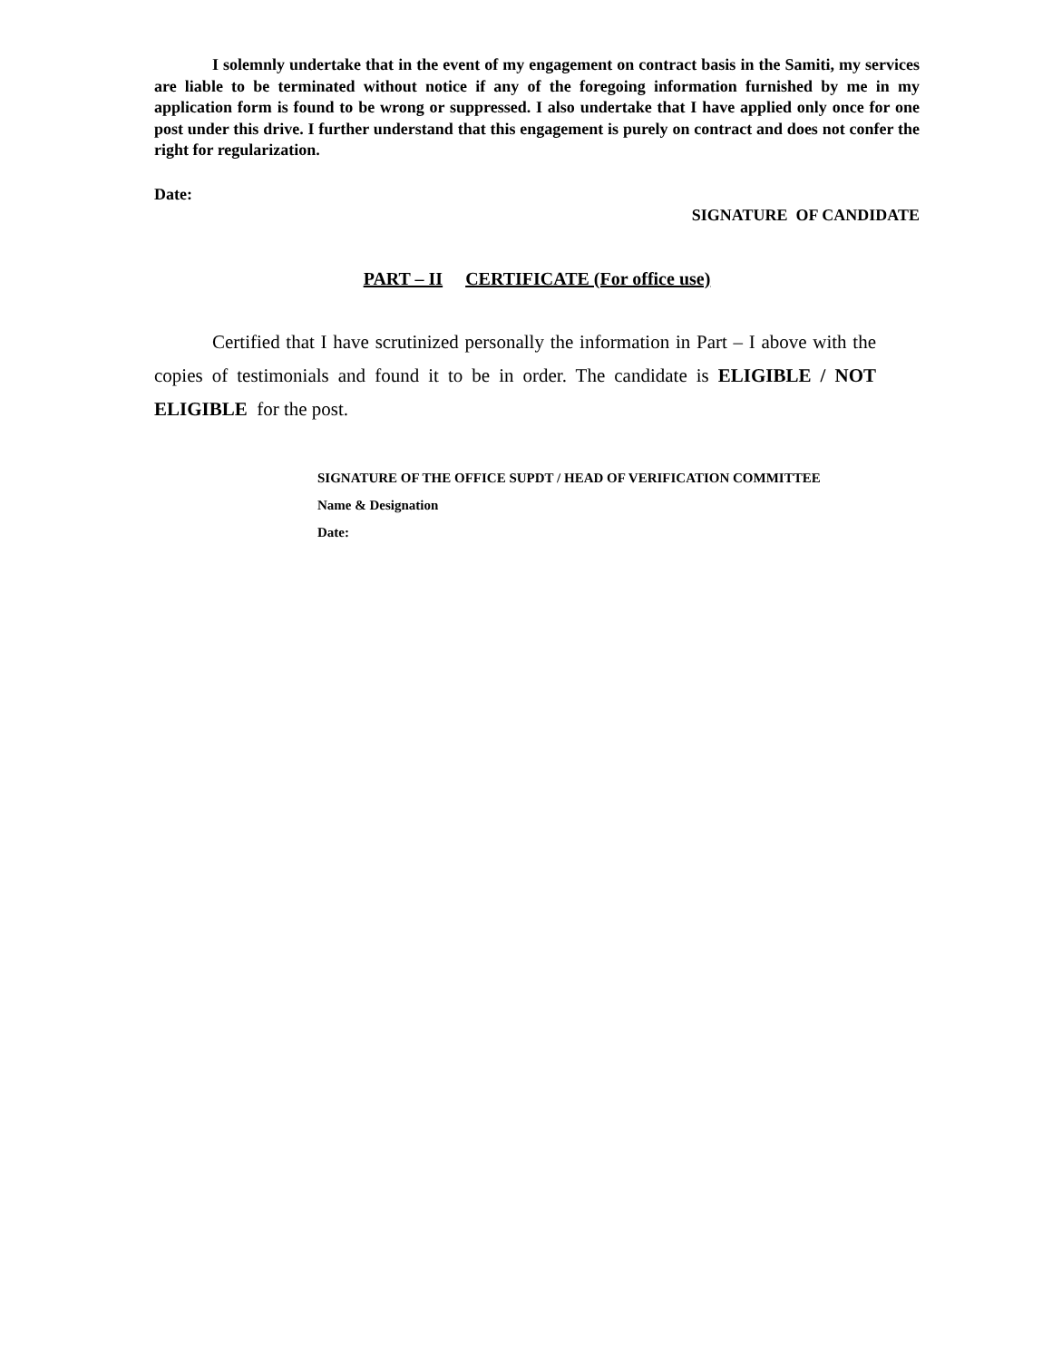I solemnly undertake that in the event of my engagement on contract basis in the Samiti, my services are liable to be terminated without notice if any of the foregoing information furnished by me in my application form is found to be wrong or suppressed. I also undertake that I have applied only once for one post under this drive. I further understand that this engagement is purely on contract and does not confer the right for regularization.
Date:
SIGNATURE OF CANDIDATE
PART – II CERTIFICATE (For office use)
Certified that I have scrutinized personally the information in Part – I above with the copies of testimonials and found it to be in order. The candidate is ELIGIBLE / NOT ELIGIBLE for the post.
SIGNATURE OF THE OFFICE SUPDT / HEAD OF VERIFICATION COMMITTEE
Name & Designation
Date: